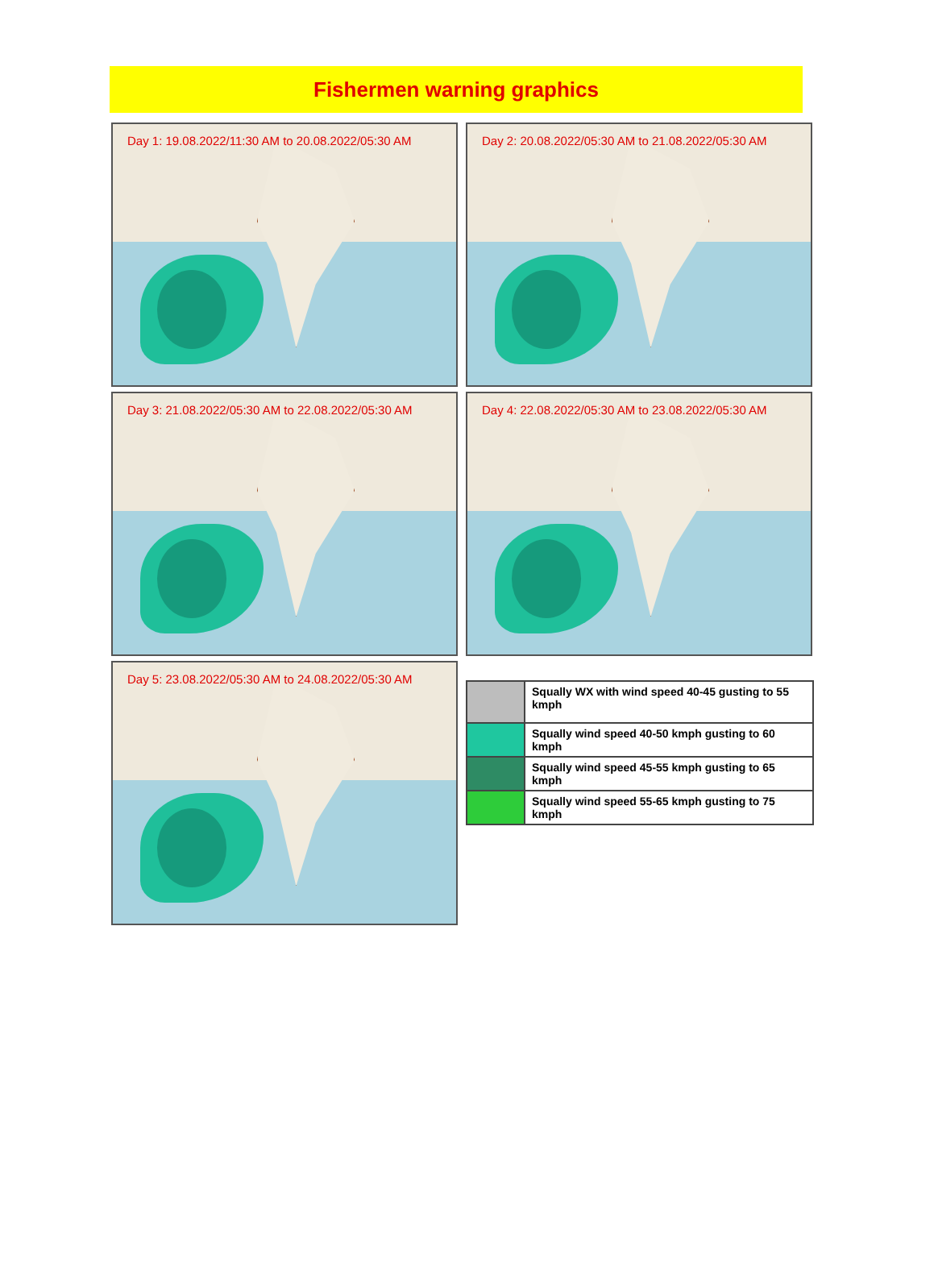Fishermen warning graphics
Day 1: 19.08.2022/11:30 AM to 20.08.2022/05:30 AM
Day 2: 20.08.2022/05:30 AM to 21.08.2022/05:30 AM
Day 3: 21.08.2022/05:30 AM to 22.08.2022/05:30 AM
Day 4: 22.08.2022/05:30 AM to 23.08.2022/05:30 AM
Day 5: 23.08.2022/05:30 AM to 24.08.2022/05:30 AM
| | Squally WX with wind speed 40-45 gusting to 55 kmph |
| | Squally wind speed 40-50 kmph gusting to 60 kmph |
| | Squally wind speed 45-55 kmph gusting to 65 kmph |
| | Squally wind speed 55-65 kmph gusting to 75 kmph |